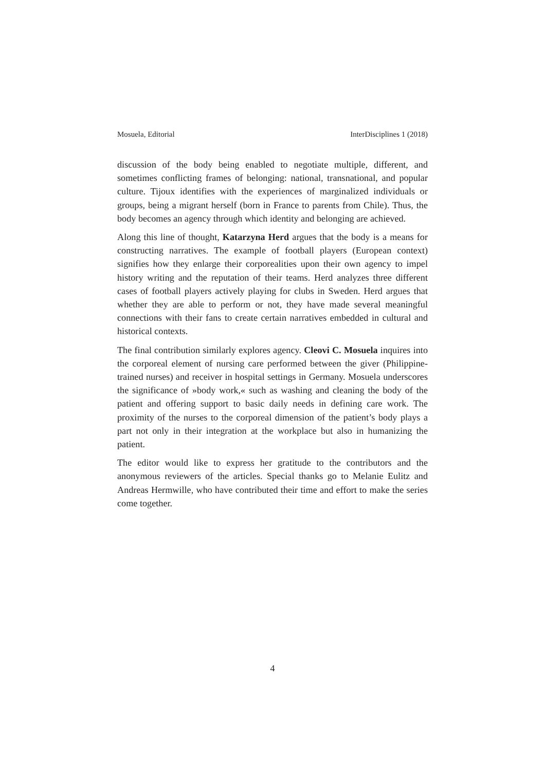Mosuela, Editorial InterDisciplines 1 (2018)
discussion of the body being enabled to negotiate multiple, different, and sometimes conflicting frames of belonging: national, transnational, and popular culture. Tijoux identifies with the experiences of marginalized individuals or groups, being a migrant herself (born in France to parents from Chile). Thus, the body becomes an agency through which identity and belonging are achieved.
Along this line of thought, Katarzyna Herd argues that the body is a means for constructing narratives. The example of football players (European context) signifies how they enlarge their corporealities upon their own agency to impel history writing and the reputation of their teams. Herd analyzes three different cases of football players actively playing for clubs in Sweden. Herd argues that whether they are able to perform or not, they have made several meaningful connections with their fans to create certain narratives embedded in cultural and historical contexts.
The final contribution similarly explores agency. Cleovi C. Mosuela inquires into the corporeal element of nursing care performed between the giver (Philippine-trained nurses) and receiver in hospital settings in Germany. Mosuela underscores the significance of »body work,« such as washing and cleaning the body of the patient and offering support to basic daily needs in defining care work. The proximity of the nurses to the corporeal dimension of the patient’s body plays a part not only in their integration at the workplace but also in humanizing the patient.
The editor would like to express her gratitude to the contributors and the anonymous reviewers of the articles. Special thanks go to Melanie Eulitz and Andreas Hermwille, who have contributed their time and effort to make the series come together.
4